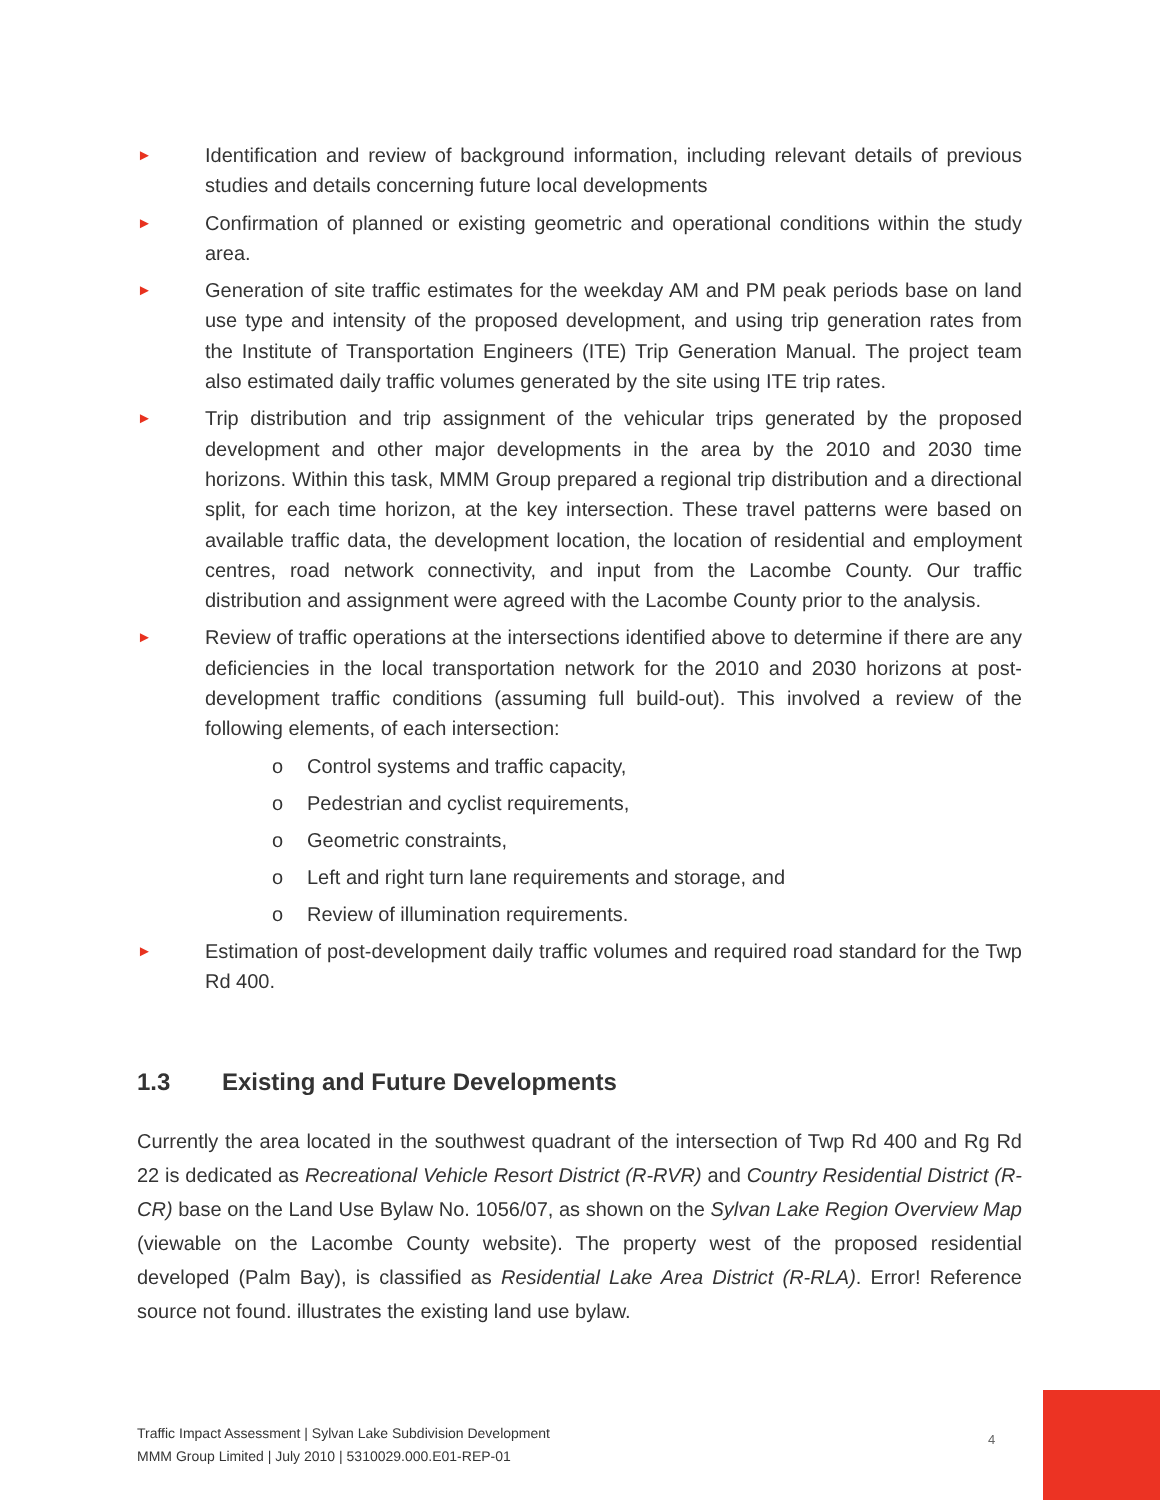►
Identification and review of background information, including relevant details of previous studies and details concerning future local developments
►
Confirmation of planned or existing geometric and operational conditions within the study area.
►
Generation of site traffic estimates for the weekday AM and PM peak periods base on land use type and intensity of the proposed development, and using trip generation rates from the Institute of Transportation Engineers (ITE) Trip Generation Manual. The project team also estimated daily traffic volumes generated by the site using ITE trip rates.
►
Trip distribution and trip assignment of the vehicular trips generated by the proposed development and other major developments in the area by the 2010 and 2030 time horizons. Within this task, MMM Group prepared a regional trip distribution and a directional split, for each time horizon, at the key intersection. These travel patterns were based on available traffic data, the development location, the location of residential and employment centres, road network connectivity, and input from the Lacombe County. Our traffic distribution and assignment were agreed with the Lacombe County prior to the analysis.
►
Review of traffic operations at the intersections identified above to determine if there are any deficiencies in the local transportation network for the 2010 and 2030 horizons at post-development traffic conditions (assuming full build-out). This involved a review of the following elements, of each intersection:
o Control systems and traffic capacity,
o Pedestrian and cyclist requirements,
o Geometric constraints,
o Left and right turn lane requirements and storage, and
o Review of illumination requirements.
►
Estimation of post-development daily traffic volumes and required road standard for the Twp Rd 400.
1.3 Existing and Future Developments
Currently the area located in the southwest quadrant of the intersection of Twp Rd 400 and Rg Rd 22 is dedicated as Recreational Vehicle Resort District (R-RVR) and Country Residential District (R-CR) base on the Land Use Bylaw No. 1056/07, as shown on the Sylvan Lake Region Overview Map (viewable on the Lacombe County website). The property west of the proposed residential developed (Palm Bay), is classified as Residential Lake Area District (R-RLA). Error! Reference source not found. illustrates the existing land use bylaw.
Traffic Impact Assessment | Sylvan Lake Subdivision Development
MMM Group Limited | July 2010 | 5310029.000.E01-REP-01
4